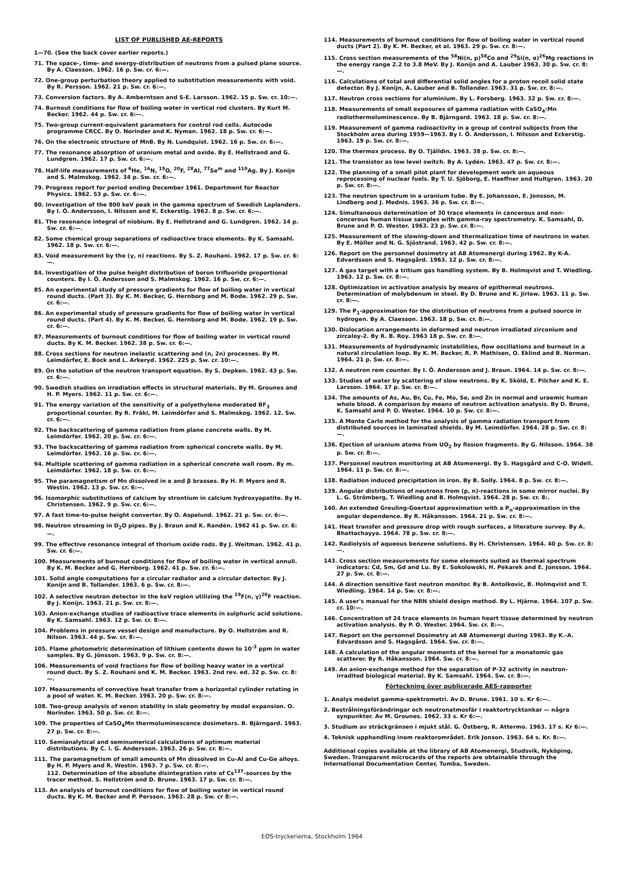LIST OF PUBLISHED AE-REPORTS
1—70. (See the back cover earlier reports.)
71. The space-, time- and energy-distribution of neutrons from a pulsed plane source. By A. Claesson. 1962. 16 p. Sw. cr. 6:—.
72. One-group perturbation theory applied to substitution measurements with void. By R. Persson. 1962. 21 p. Sw. cr. 6:—.
73. Conversion factors. By A. Amberntson and S-E. Larsson. 1962. 15 p. Sw. cr. 10:—.
74. Burnout conditions for flow of boiling water in vertical rod clusters. By Kurt M. Becker. 1962. 44 p. Sw. cr. 6:—.
75. Two-group current-equivalent parameters for control rod cells. Autocode programme CRCC. By O. Norinder and K. Nyman. 1962. 18 p. Sw. cr. 6:—.
76. On the electronic structure of MnB. By N. Lundquist. 1962. 16 p. Sw. cr. 6:—.
77. The resonance absorption of uranium metal and oxide. By E. Hellstrand and G. Lundgren. 1962. 17 p. Sw. cr. 6:—.
78. Half-life measurements of <sup>6</sup>He, <sup>16</sup>N, <sup>19</sup>O, <sup>20</sup>F, <sup>28</sup>Al, <sup>77</sup>Se<sup>m</sup> and <sup>110</sup>Ag. By J. Konijn and S. Malmskog. 1962. 34 p. Sw. cr. 6:—.
79. Progress report for period ending December 1961. Department for Reactor Physics. 1962. 53 p. Sw. cr. 6:—.
80. Investigation of the 800 keV peak in the gamma spectrum of Swedish Laplanders. By I. Ö. Andersson, I. Nilsson and K. Eckerstig. 1962. 8 p. Sw. cr. 6:—.
81. The resonance integral of niobium. By E. Hellstrand and G. Lundgren. 1962. 14 p. Sw. cr. 6:—.
82. Some chemical group separations of radioactive trace elements. By K. Samsahl. 1962. 18 p. Sw. cr. 6:—.
83. Void measurement by the (γ, n) reactions. By S. Z. Rouhani. 1962. 17 p. Sw. cr. 6:—.
84. Investigation of the pulse height distribution of boron trifluoride proportional counters. By I. Ö. Andersson and S. Malmskog. 1962. 16 p. Sw. cr. 6:—.
85. An experimental study of pressure gradients for flow of boiling water in vertical round ducts. (Part 3). By K. M. Becker, G. Hernborg and M. Bode. 1962. 29 p. Sw. cr. 6:—.
86. An experimental study of pressure gradients for flow of boiling water in vertical round ducts. (Part 4). By K. M. Becker, G. Hernborg and M. Bode. 1962. 19 p. Sw. cr. 6:—.
87. Measurements of burnout conditions for flow of boiling water in vertical round ducts. By K. M. Becker. 1962. 38 p. Sw. cr. 6:—.
88. Cross sections for neutron inelastic scattering and (n, 2n) processes. By M. Leimdörfer, E. Bock and L. Arkeryd. 1962. 225 p. Sw. cr. 10:—.
89. On the solution of the neutron transport equation. By S. Depken. 1962. 43 p. Sw. cr. 6:—.
90. Swedish studies on irradiation effects in structural materials. By M. Grounes and H. P. Myers. 1962. 11 p. Sw. cr. 6:—.
91. The energy variation of the sensitivity of a polyethylene moderated BF<sub>3</sub> proportional counter. By R. Fräki, M. Leimdörfer and S. Malmskog. 1962. 12. Sw. cr. 6:—.
92. The backscattering of gamma radiation from plane concrete walls. By M. Leimdörfer. 1962. 20 p. Sw. cr. 6:—.
93. The backscattering of gamma radiation from spherical concrete walls. By M. Leimdörfer. 1962. 16 p. Sw. cr. 6:—.
94. Multiple scattering of gamma radiation in a spherical concrete wall room. By m. Leimdörfer. 1962. 18 p. Sw. cr. 6:—.
95. The paramagnetism of Mn dissolved in α and β brasses. By H. P. Myers and R. Westin. 1962. 13 p. Sw. cr. 6:—.
96. Isomorphic substitutions of calcium by strontium in calcium hydroxyapatite. By H. Christensen. 1962. 9 p. Sw. cr. 6:—.
97. A fast time-to-pulse height converter. By O. Aspelund. 1962. 21 p. Sw. cr. 6:—.
98. Neutron streaming in D<sub>2</sub>O pipes. By J. Braun and K. Randén. 1962 41 p. Sw. cr. 6:—.
99. The effective resonance integral of thorium oxide rods. By J. Weitman. 1962. 41 p. Sw. cr. 6:—.
100. Measurements of burnout conditions for flow of boiling water in vertical annuli. By K. M. Becker and G. Hernborg. 1962. 41 p. Sw. cr. 6:—.
101. Solid angle computations for a circular radiator and a circular detector. By J. Konijn and B. Tollander. 1963. 6 p. Sw. cr. 8:—.
102. A selective neutron detector in the keV region utilizing the <sup>19</sup>F(n, γ)<sup>20</sup>F reaction. By J. Konijn. 1963. 21 p. Sw. cr. 8:—.
103. Anion-exchange studies of radioactive trace elements in sulphuric acid solutions. By K. Samsahl. 1963. 12 p. Sw. cr. 8:—.
104. Problems in pressure vessel design and manufacture. By O. Hellström and R. Nilson. 1963. 44 p. Sw. cr. 8:—.
105. Flame photometric determination of lithium contents down to 10<sup>-3</sup> ppm in water samples. By G. Jönsson. 1963. 9 p. Sw. cr. 8:—.
106. Measurements of void fractions for flow of boiling heavy water in a vertical round duct. By S. Z. Rouhani and K. M. Becker. 1963. 2nd rev. ed. 32 p. Sw. cr. 8:—.
107. Measurements of convective heat transfer from a horizontal cylinder rotating in a pool of water. K. M. Becker. 1963. 20 p. Sw. cr. 8:—.
108. Two-group analysis of xenon stability in slab geometry by modal expansion. O. Norinder. 1963. 50 p. Sw. cr. 8:—.
109. The properties of CaSO<sub>4</sub>Mn thermoluminescence dosimeters. B. Bjärngard. 1963. 27 p. Sw. cr. 8:—.
110. Semianalytical and seminumerical calculations of optimum material distributions. By C. I. G. Andersson. 1963. 26 p. Sw. cr. 8:—.
111. The paramagnetism of small amounts of Mn dissolved in Cu-Al and Cu-Ge alloys. By H. P. Myers and R. Westin. 1963. 7 p. Sw. cr. 8:—.
112. Determination of the absolute disintegration rate of Cs<sup>137</sup>-sources by the tracer method. S. Hellström and D. Brune. 1963. 17 p. Sw. cr. 8:—.
113. An analysis of burnout conditions for flow of boiling water in vertical round ducts. By K. M. Becker and P. Persson. 1963. 28 p. Sw. cr 8:—.
114. Measurements of burnout conditions for flow of boiling water in vertical round ducts (Part 2). By K. M. Becker, et al. 1963. 29 p. Sw. cr. 8:—.
115. Cross section measurements of the <sup>58</sup>Ni(n, p)<sup>58</sup>Co and <sup>29</sup>Si(n, α)<sup>26</sup>Mg reactions in the energy range 2.2 to 3.8 MeV. By J. Konijn and A. Lauber 1963. 30 p. Sw. cr. 8:—.
116. Calculations of total and differential solid angles for a proton recoil solid state detector. By J. Konijn, A. Lauber and B. Tollander. 1963. 31 p. Sw. cr. 8:—.
117. Neutron cross sections for aluminium. By L. Forsberg. 1963. 32 p. Sw. cr. 8:—.
118. Measurements of small exposures of gamma radiation with CaSO<sub>4</sub>:Mn radiothermoluminescence. By B. Bjärngard. 1963. 18 p. Sw. cr. 8:—.
119. Measurement of gamma radioactivity in a group of control subjects from the Stockholm area during 1959—1963. By I. Ö. Andersson, I. Nilsson and Eckerstig. 1963. 19 p. Sw. cr. 8:—.
120. The thermox process. By O. Tjälldin. 1963. 38 p. Sw. cr. 8:—.
121. The transistor as low level switch. By A. Lydén. 1963. 47 p. Sw. cr. 8:—.
122. The planning of a small pilot plant for development work on aqueous reprocessing of nuclear fuels. By T. U. Sjöborg, E. Haeffner and Hultgren. 1963. 20 p. Sw. cr. 8:—.
123. The neutron spectrum in a uranium tube. By E. Johansson, E. Jonsson, M. Lindberg and J. Mednis. 1963. 36 p. Sw. cr. 8:—.
124. Simultaneous determination of 30 trace elements in cancerous and non-concerous human tissue samples with gamma-ray spectrometry. K. Samsahl, D. Brune and P. O. Wester. 1963. 23 p. Sw. cr. 8:—.
125. Measurement of the slowing-down and thermalization time of neutrons in water. By E. Möller and N. G. Sjöstrand. 1963. 42 p. Sw. cr. 8:—.
126. Report on the personnel dosimetry at AB Atomenergi during 1962. By K-A. Edvardsson and S. Hagsgård. 1963. 12 p. Sw. cr. 8:—.
127. A gas target with a tritium gas handling system. By B. Holmqvist and T. Wiedling. 1963. 12 p. Sw. cr. 8:—.
128. Optimization in activation analysis by means of epithermal neutrons. Determination of molybdenum in steel. By D. Brune and K. Jirlow. 1963. 11 p. Sw. cr. 8:—.
129. The P<sub>1</sub>-approximation for the distribution of neutrons from a pulsed source in hydrogen. By A. Claesson. 1963. 18 p. Sw. cr. 8:—.
130. Dislocation arrangements in deformed and neutron irradiated zirconium and zircaloy-2. By R. B. Roy. 1963 18 p. Sw. cr. 8:—.
131. Measurements of hydrodynamic instabilities, flow oscillations and burnout in a natural circulation loop. By K. M. Becker, R. P. Mathisen, O. Eklind and B. Norman. 1964. 21 p. Sw. cr. 8:—.
132. A neutron rem counter. By I. Ö. Andersson and J. Braun. 1964. 14 p. Sw. cr. 8:—.
133. Studies of water by scattering of slow neutrons. By K. Sköld, E. Pilcher and K. E. Larsson. 1964. 17 p. Sw. cr. 8:—.
134. The amounts of As, Au, Br, Cu, Fe, Mo, Se, and Zn in normal and uraemic human whole blood. A comparison by means of neutron activation analysis. By D. Brune, K. Samsahl and P. O. Wester. 1964. 10 p. Sw. cr. 8:—.
135. A Monte Carlo method for the analysis of gamma radiation transport from distributed sources in laminated shields. By M. Leimdörfer. 1964. 28 p. Sw. cr. 8:—.
136. Ejection of uranium atoms from UO<sub>2</sub> by fission fragments. By G. Nilsson. 1964. 38 p. Sw. cr. 8:—.
137. Personnel neutron monitoring at AB Atomenergi. By S. Hagsgård and C-O. Widell. 1964. 11 p. Sw. cr. 8:—.
138. Radiation induced precipitation in iron. By B. Solly. 1964. 8 p. Sw. cr. 8:—.
139. Angular distributions of neutrons from (p, n)-reactions in some mirror nuclei. By L. G. Strömberg, T. Wiedling and B. Holmqvist. 1964. 28 p. Sw. cr. 8:.
140. An extended Greuling-Goertzel approximation with a P<sub>n</sub>-approximation in the angular dependence. By R. Håkansson. 1964. 21 p. Sw. cr. 8:—.
141. Heat transfer and pressure drop with rough surfaces, a literature survey. By A. Bhattachayya. 1964. 78 p. Sw. cr. 8:—.
142. Radiolysis of aqueous benzene solutions. By H. Christensen. 1964. 40 p. Sw. cr. 8:—.
143. Cross section measurements for some elements suited as thermal spectrum indicators: Cd, Sm, Gd and Lu. By E. Sokolowski, H. Pekarek and E. Jonsson. 1964. 27 p. Sw. cr. 8:—.
144. A direction sensitive fast neutron monitor. By B. Antolkovic, B. Holmqvist and T. Wiedling. 1964. 14 p. Sw. cr. 8:—.
145. A user's manual for the NRN shield design method. By L. Hjärne. 1964. 107 p. Sw. cr. 10:—.
146. Concentration of 24 trace elements in human heart tissue determined by neutron activation analysis. By P. O. Wester. 1964. Sw. cr. 8:—.
147. Report on the personnel Dosimetry at AB Atomenergi during 1963. By K.-A. Edvardsson and S. Hagsgård. 1964. Sw. cr. 8:—.
148. A calculation of the angular moments of the kernel for a monatomic gas scatterer. By R. Håkansson. 1964. Sw. cr. 8:—.
149. An anion-exchange method for the separation of P-32 activity in neutron-irradited biological material. By K. Samsahl. 1964. Sw. cr. 8:—.
Förteckning över publicerade AES-rapporter
1. Analys medelst gamma-spektrometri. Av D. Brune. 1961. 10 s. Kr 6:—.
2. Bestrålningsförändringar och neutronatmosfär i reaktortrycktankar — några synpunkter. Av M. Grounes. 1962. 33 s. Kr 6:—.
3. Studium av sträckgränsen i mjukt stål. G. Östberg, R. Attermo. 1963. 17 s. Kr 6:—.
4. Teknisk upphandling inom reaktorområdet. Erik Jonson. 1963. 64 s. Kr. 8:—.
Additional copies available at the library of AB Atomenergi, Studsvik, Nyköping, Sweden. Transparent microcards of the reports are obtainable through the International Documentation Center, Tumba, Sweden.
EOS-tryckerierna, Stockholm 1964